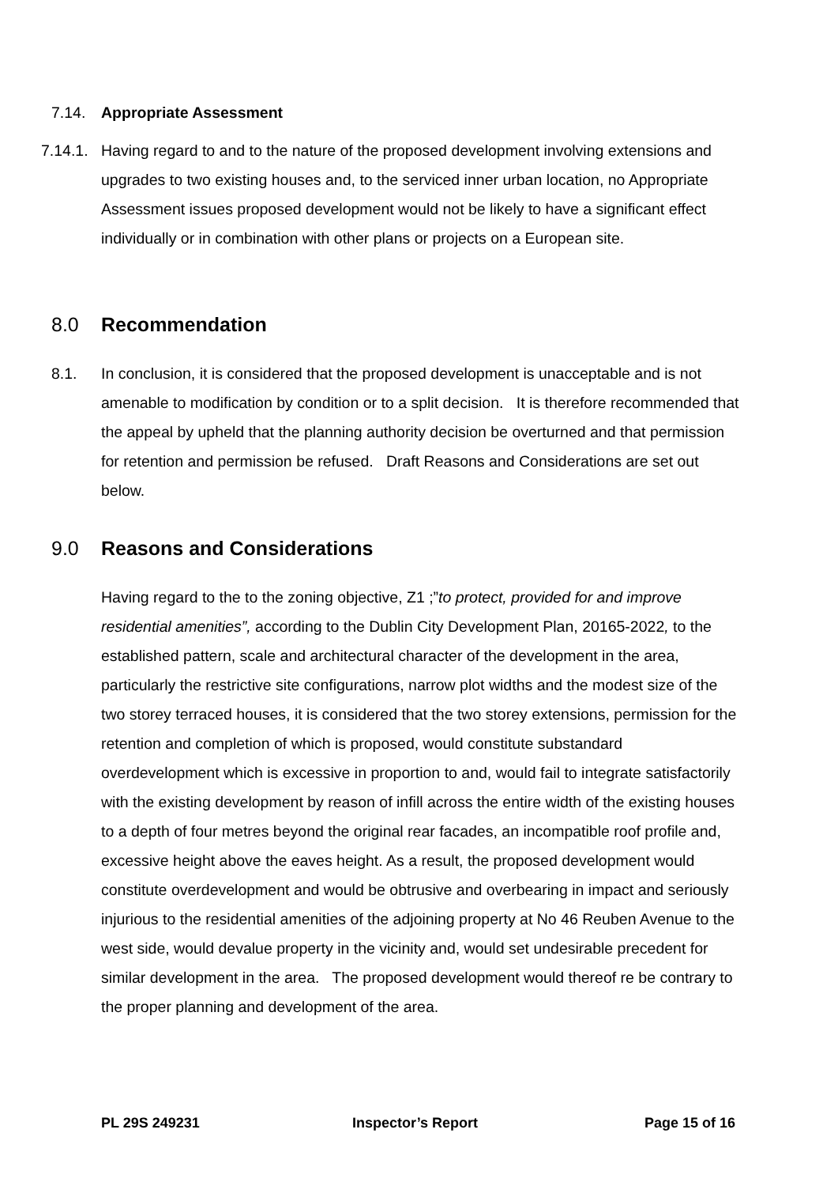7.14.
Appropriate Assessment
7.14.1. Having regard to and to the nature of the proposed development involving extensions and upgrades to two existing houses and, to the serviced inner urban location, no Appropriate Assessment issues proposed development would not be likely to have a significant effect individually or in combination with other plans or projects on a European site.
8.0 Recommendation
8.1. In conclusion, it is considered that the proposed development is unacceptable and is not amenable to modification by condition or to a split decision. It is therefore recommended that the appeal by upheld that the planning authority decision be overturned and that permission for retention and permission be refused. Draft Reasons and Considerations are set out below.
9.0 Reasons and Considerations
Having regard to the to the zoning objective, Z1 ;”to protect, provided for and improve residential amenities”, according to the Dublin City Development Plan, 20165-2022, to the established pattern, scale and architectural character of the development in the area, particularly the restrictive site configurations, narrow plot widths and the modest size of the two storey terraced houses, it is considered that the two storey extensions, permission for the retention and completion of which is proposed, would constitute substandard overdevelopment which is excessive in proportion to and, would fail to integrate satisfactorily with the existing development by reason of infill across the entire width of the existing houses to a depth of four metres beyond the original rear facades, an incompatible roof profile and, excessive height above the eaves height. As a result, the proposed development would constitute overdevelopment and would be obtrusive and overbearing in impact and seriously injurious to the residential amenities of the adjoining property at No 46 Reuben Avenue to the west side, would devalue property in the vicinity and, would set undesirable precedent for similar development in the area. The proposed development would thereof re be contrary to the proper planning and development of the area.
PL 29S 249231 Inspector’s Report Page 15 of 16